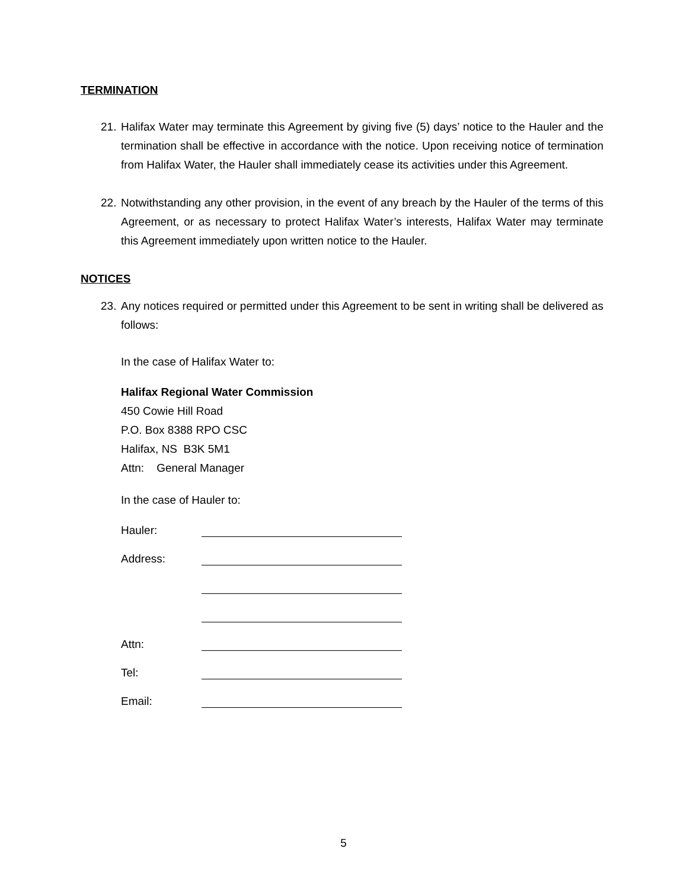TERMINATION
21. Halifax Water may terminate this Agreement by giving five (5) days’ notice to the Hauler and the termination shall be effective in accordance with the notice. Upon receiving notice of termination from Halifax Water, the Hauler shall immediately cease its activities under this Agreement.
22. Notwithstanding any other provision, in the event of any breach by the Hauler of the terms of this Agreement, or as necessary to protect Halifax Water’s interests, Halifax Water may terminate this Agreement immediately upon written notice to the Hauler.
NOTICES
23. Any notices required or permitted under this Agreement to be sent in writing shall be delivered as follows:
In the case of Halifax Water to:
Halifax Regional Water Commission
450 Cowie Hill Road
P.O. Box 8388 RPO CSC
Halifax, NS B3K 5M1
Attn: General Manager
In the case of Hauler to:
Hauler:
Address:
Attn:
Tel:
Email:
5